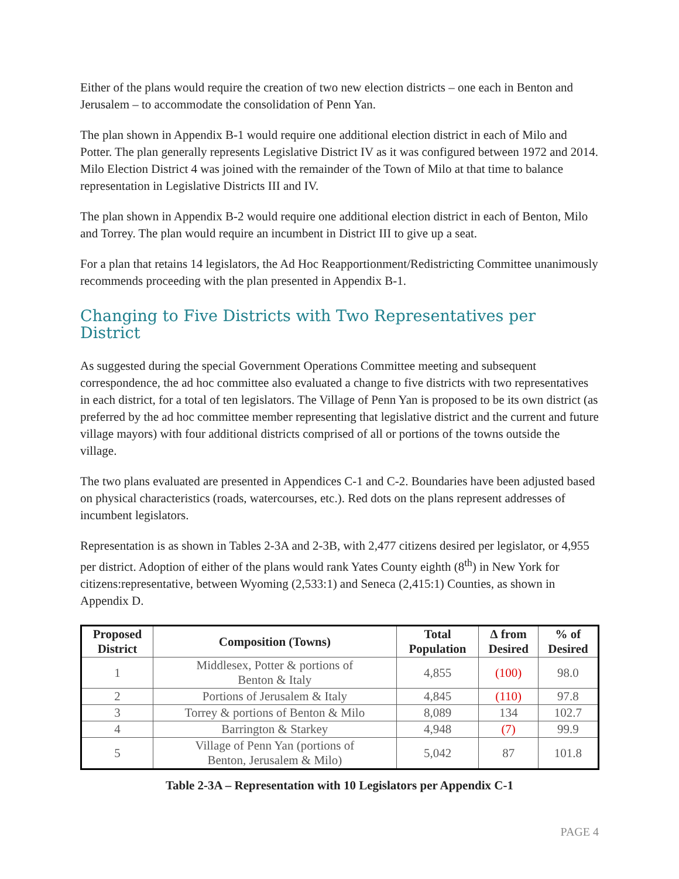Either of the plans would require the creation of two new election districts – one each in Benton and Jerusalem – to accommodate the consolidation of Penn Yan.
The plan shown in Appendix B-1 would require one additional election district in each of Milo and Potter. The plan generally represents Legislative District IV as it was configured between 1972 and 2014. Milo Election District 4 was joined with the remainder of the Town of Milo at that time to balance representation in Legislative Districts III and IV.
The plan shown in Appendix B-2 would require one additional election district in each of Benton, Milo and Torrey. The plan would require an incumbent in District III to give up a seat.
For a plan that retains 14 legislators, the Ad Hoc Reapportionment/Redistricting Committee unanimously recommends proceeding with the plan presented in Appendix B-1.
Changing to Five Districts with Two Representatives per District
As suggested during the special Government Operations Committee meeting and subsequent correspondence, the ad hoc committee also evaluated a change to five districts with two representatives in each district, for a total of ten legislators. The Village of Penn Yan is proposed to be its own district (as preferred by the ad hoc committee member representing that legislative district and the current and future village mayors) with four additional districts comprised of all or portions of the towns outside the village.
The two plans evaluated are presented in Appendices C-1 and C-2. Boundaries have been adjusted based on physical characteristics (roads, watercourses, etc.). Red dots on the plans represent addresses of incumbent legislators.
Representation is as shown in Tables 2-3A and 2-3B, with 2,477 citizens desired per legislator, or 4,955 per district. Adoption of either of the plans would rank Yates County eighth (8<sup>th</sup>) in New York for citizens:representative, between Wyoming (2,533:1) and Seneca (2,415:1) Counties, as shown in Appendix D.
| Proposed District | Composition (Towns) | Total Population | ∆ from Desired | % of Desired |
| --- | --- | --- | --- | --- |
| 1 | Middlesex, Potter & portions of Benton & Italy | 4,855 | (100) | 98.0 |
| 2 | Portions of Jerusalem & Italy | 4,845 | (110) | 97.8 |
| 3 | Torrey & portions of Benton & Milo | 8,089 | 134 | 102.7 |
| 4 | Barrington & Starkey | 4,948 | (7) | 99.9 |
| 5 | Village of Penn Yan (portions of Benton, Jerusalem & Milo) | 5,042 | 87 | 101.8 |
Table 2-3A – Representation with 10 Legislators per Appendix C-1
PAGE 4